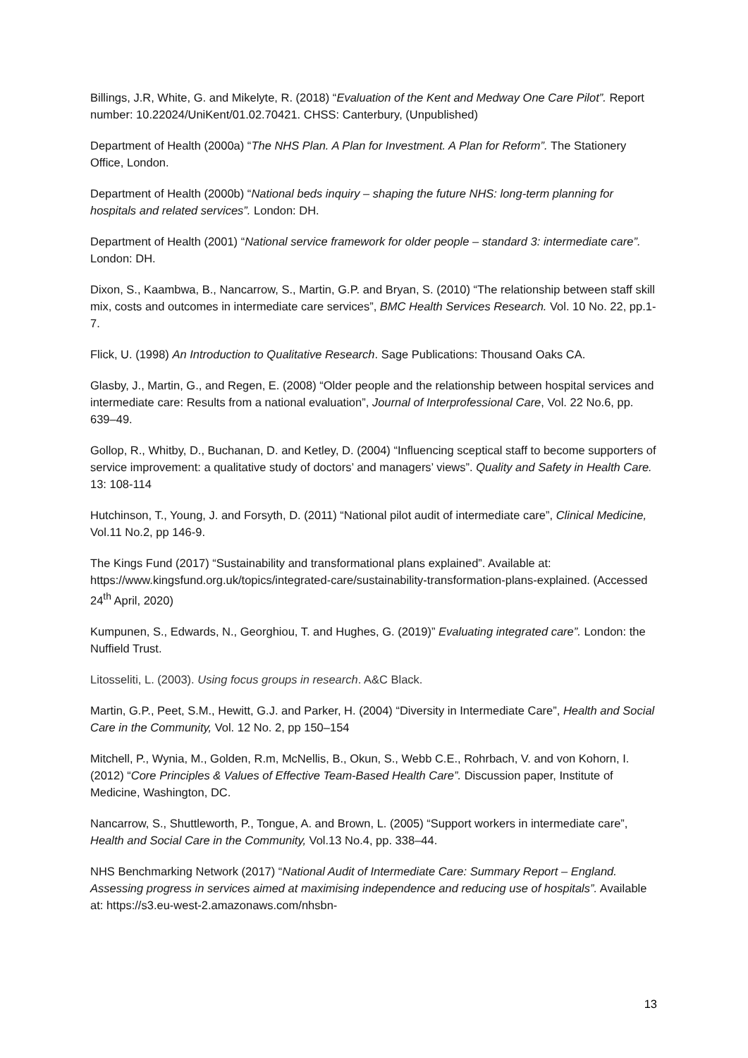Billings, J.R, White, G. and Mikelyte, R. (2018) “Evaluation of the Kent and Medway One Care Pilot”. Report number: 10.22024/UniKent/01.02.70421. CHSS: Canterbury, (Unpublished)
Department of Health (2000a) “The NHS Plan. A Plan for Investment. A Plan for Reform”. The Stationery Office, London.
Department of Health (2000b) “National beds inquiry – shaping the future NHS: long-term planning for hospitals and related services”. London: DH.
Department of Health (2001) “National service framework for older people – standard 3: intermediate care”. London: DH.
Dixon, S., Kaambwa, B., Nancarrow, S., Martin, G.P. and Bryan, S. (2010) “The relationship between staff skill mix, costs and outcomes in intermediate care services”, BMC Health Services Research. Vol. 10 No. 22, pp.1-7.
Flick, U. (1998) An Introduction to Qualitative Research. Sage Publications: Thousand Oaks CA.
Glasby, J., Martin, G., and Regen, E. (2008) “Older people and the relationship between hospital services and intermediate care: Results from a national evaluation”, Journal of Interprofessional Care, Vol. 22 No.6, pp. 639–49.
Gollop, R., Whitby, D., Buchanan, D. and Ketley, D. (2004) “Influencing sceptical staff to become supporters of service improvement: a qualitative study of doctors’ and managers’ views”. Quality and Safety in Health Care. 13: 108-114
Hutchinson, T., Young, J. and Forsyth, D. (2011) “National pilot audit of intermediate care”, Clinical Medicine, Vol.11 No.2, pp 146-9.
The Kings Fund (2017) “Sustainability and transformational plans explained”. Available at: https://www.kingsfund.org.uk/topics/integrated-care/sustainability-transformation-plans-explained. (Accessed 24<sup>th</sup> April, 2020)
Kumpunen, S., Edwards, N., Georghiou, T. and Hughes, G. (2019)” Evaluating integrated care”. London: the Nuffield Trust.
Litosseliti, L. (2003). Using focus groups in research. A&C Black.
Martin, G.P., Peet, S.M., Hewitt, G.J. and Parker, H. (2004) “Diversity in Intermediate Care”, Health and Social Care in the Community, Vol. 12 No. 2, pp 150–154
Mitchell, P., Wynia, M., Golden, R.m, McNellis, B., Okun, S., Webb C.E., Rohrbach, V. and von Kohorn, I. (2012) “Core Principles & Values of Effective Team-Based Health Care”. Discussion paper, Institute of Medicine, Washington, DC.
Nancarrow, S., Shuttleworth, P., Tongue, A. and Brown, L. (2005) “Support workers in intermediate care”, Health and Social Care in the Community, Vol.13 No.4, pp. 338–44.
NHS Benchmarking Network (2017) “National Audit of Intermediate Care: Summary Report – England. Assessing progress in services aimed at maximising independence and reducing use of hospitals”. Available at: https://s3.eu-west-2.amazonaws.com/nhsbn-
13